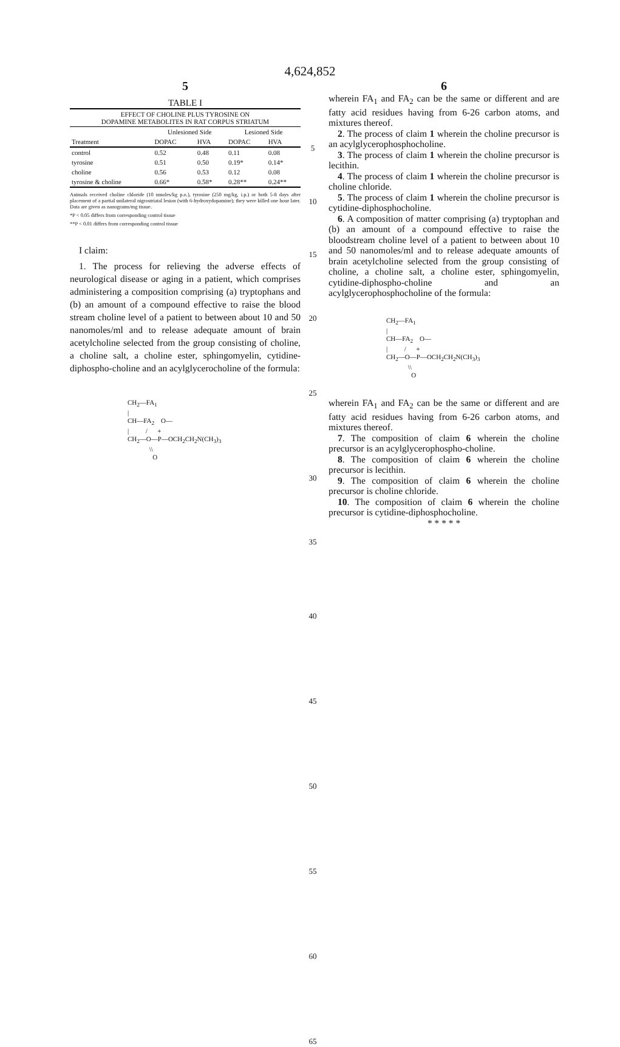4,624,852
5
TABLE I
| EFFECT OF CHOLINE PLUS TYROSINE ON DOPAMINE METABOLITES IN RAT CORPUS STRIATUM | | | | |
| --- | --- | --- | --- | --- |
| | Unlesioned Side | | Lesioned Side | |
| Treatment | DOPAC | HVA | DOPAC | HVA |
| control | 0.52 | 0.48 | 0.11 | 0.08 |
| tyrosine | 0.51 | 0.50 | 0.19* | 0.14* |
| choline | 0.56 | 0.53 | 0.12 | 0.08 |
| tyrosine & choline | 0.66* | 0.58* | 0.28** | 0.24** |
Animals received choline chloride (10 nmoles/kg p.o.), tyrosine (250 mg/kg, i.p.) or both 5-8 days after placement of a partial unilateral nigrostriatal lesion (with 6-hydroxydopamine); they were killed one hour later. Data are given as nanograms/mg tissue.
*P < 0.05 differs from corresponding control tissue
**P < 0.01 differs from corresponding control tissue
I claim:
1. The process for relieving the adverse effects of neurological disease or aging in a patient, which comprises administering a composition comprising (a) tryptophans and (b) an amount of a compound effective to raise the blood stream choline level of a patient to between about 10 and 50 nanomoles/ml and to release adequate amount of brain acetylcholine selected from the group consisting of choline, a choline salt, a choline ester, sphingomyelin, cytidine-diphospho-choline and an acylglycerocholine of the formula:
CH<sub>2</sub>—FA<sub>1</sub> | CH—FA<sub>2</sub> O— | / + CH<sub>2</sub>—O—P—OCH<sub>2</sub>CH<sub>2</sub>N(CH<sub>3</sub>)<sub>3</sub> \\ O
5
10
15
20
25
30
35
40
45
50
55
60
65
6
wherein FA<sub>1</sub> and FA<sub>2</sub> can be the same or different and are fatty acid residues having from 6-26 carbon atoms, and mixtures thereof.
2. The process of claim 1 wherein the choline precursor is an acylglycerophosphocholine.
3. The process of claim 1 wherein the choline precursor is lecithin.
4. The process of claim 1 wherein the choline precursor is choline chloride.
5. The process of claim 1 wherein the choline precursor is cytidine-diphosphocholine.
6. A composition of matter comprising (a) tryptophan and (b) an amount of a compound effective to raise the bloodstream choline level of a patient to between about 10 and 50 nanomoles/ml and to release adequate amounts of brain acetylcholine selected from the group consisting of choline, a choline salt, a choline ester, sphingomyelin, cytidine-diphospho-choline and an acylglycerophosphocholine of the formula:
CH<sub>2</sub>—FA<sub>1</sub> | CH—FA<sub>2</sub> O— | / + CH<sub>2</sub>—O—P—OCH<sub>2</sub>CH<sub>2</sub>N(CH<sub>3</sub>)<sub>3</sub> \\ O
wherein FA<sub>1</sub> and FA<sub>2</sub> can be the same or different and are fatty acid residues having from 6-26 carbon atoms, and mixtures thereof.
7. The composition of claim 6 wherein the choline precursor is an acylglycerophospho-choline.
8. The composition of claim 6 wherein the choline precursor is lecithin.
9. The composition of claim 6 wherein the choline precursor is choline chloride.
10. The composition of claim 6 wherein the choline precursor is cytidine-diphosphocholine.
* * * * *